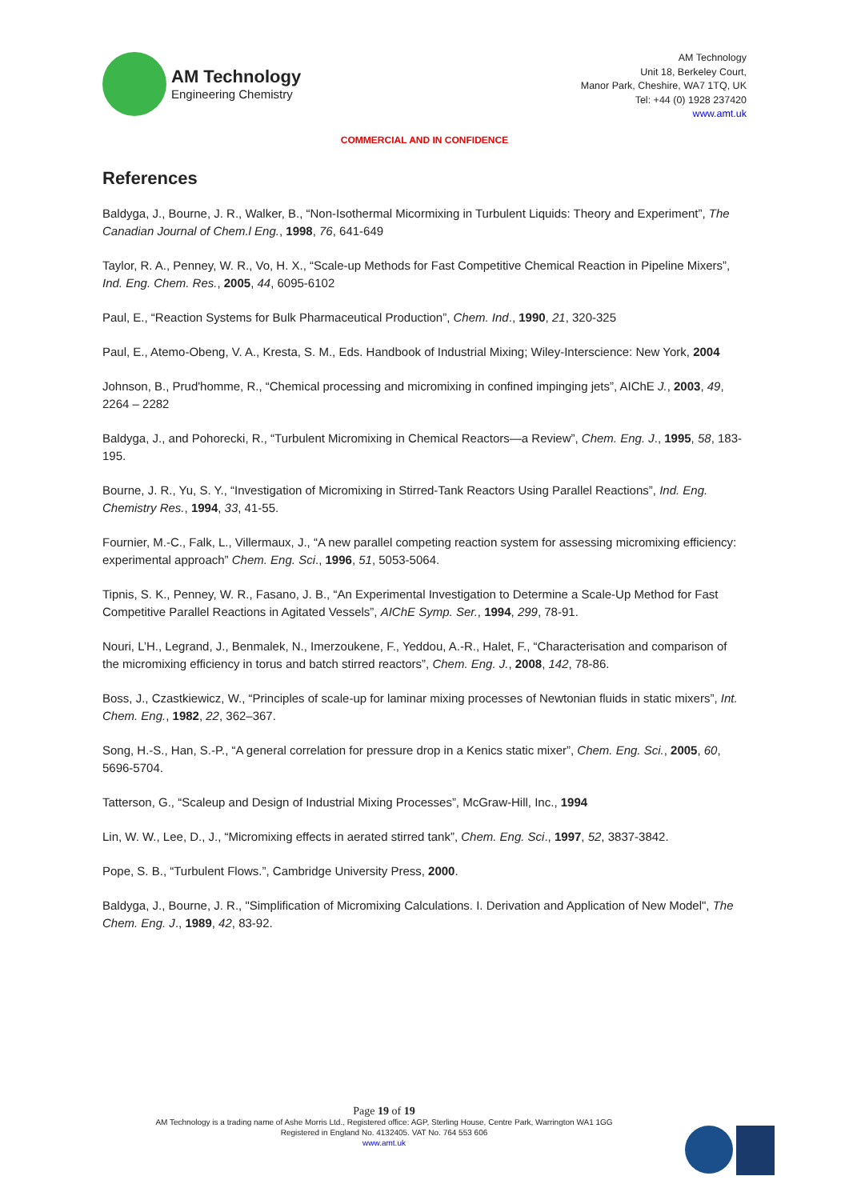AM Technology
Engineering Chemistry
AM Technology
Unit 18, Berkeley Court,
Manor Park, Cheshire, WA7 1TQ, UK
Tel: +44 (0) 1928 237420
www.amt.uk
COMMERCIAL AND IN CONFIDENCE
References
Baldyga, J., Bourne, J. R., Walker, B., “Non-Isothermal Micormixing in Turbulent Liquids: Theory and Experiment”, The Canadian Journal of Chem.l Eng., 1998, 76, 641-649
Taylor, R. A., Penney, W. R., Vo, H. X., “Scale-up Methods for Fast Competitive Chemical Reaction in Pipeline Mixers”, Ind. Eng. Chem. Res., 2005, 44, 6095-6102
Paul, E., “Reaction Systems for Bulk Pharmaceutical Production”, Chem. Ind., 1990, 21, 320-325
Paul, E., Atemo-Obeng, V. A., Kresta, S. M., Eds. Handbook of Industrial Mixing; Wiley-Interscience: New York, 2004
Johnson, B., Prud'homme, R., “Chemical processing and micromixing in confined impinging jets”, AIChE J., 2003, 49, 2264 – 2282
Baldyga, J., and Pohorecki, R., “Turbulent Micromixing in Chemical Reactors—a Review”, Chem. Eng. J., 1995, 58, 183-195.
Bourne, J. R., Yu, S. Y., “Investigation of Micromixing in Stirred-Tank Reactors Using Parallel Reactions”, Ind. Eng. Chemistry Res., 1994, 33, 41-55.
Fournier, M.-C., Falk, L., Villermaux, J., “A new parallel competing reaction system for assessing micromixing efficiency: experimental approach” Chem. Eng. Sci., 1996, 51, 5053-5064.
Tipnis, S. K., Penney, W. R., Fasano, J. B., “An Experimental Investigation to Determine a Scale-Up Method for Fast Competitive Parallel Reactions in Agitated Vessels”, AIChE Symp. Ser., 1994, 299, 78-91.
Nouri, L’H., Legrand, J., Benmalek, N., Imerzoukene, F., Yeddou, A.-R., Halet, F., “Characterisation and comparison of the micromixing efficiency in torus and batch stirred reactors”, Chem. Eng. J., 2008, 142, 78-86.
Boss, J., Czastkiewicz, W., “Principles of scale-up for laminar mixing processes of Newtonian fluids in static mixers”, Int. Chem. Eng., 1982, 22, 362–367.
Song, H.-S., Han, S.-P., “A general correlation for pressure drop in a Kenics static mixer”, Chem. Eng. Sci., 2005, 60, 5696-5704.
Tatterson, G., “Scaleup and Design of Industrial Mixing Processes”, McGraw-Hill, Inc., 1994
Lin, W. W., Lee, D., J., “Micromixing effects in aerated stirred tank”, Chem. Eng. Sci., 1997, 52, 3837-3842.
Pope, S. B., “Turbulent Flows.”, Cambridge University Press, 2000.
Baldyga, J., Bourne, J. R., "Simplification of Micromixing Calculations. I. Derivation and Application of New Model", The Chem. Eng. J., 1989, 42, 83-92.
Page 19 of 19
AM Technology is a trading name of Ashe Morris Ltd., Registered office: AGP, Sterling House, Centre Park, Warrington WA1 1GG
Registered in England No. 4132405. VAT No. 764 553 606
www.amt.uk